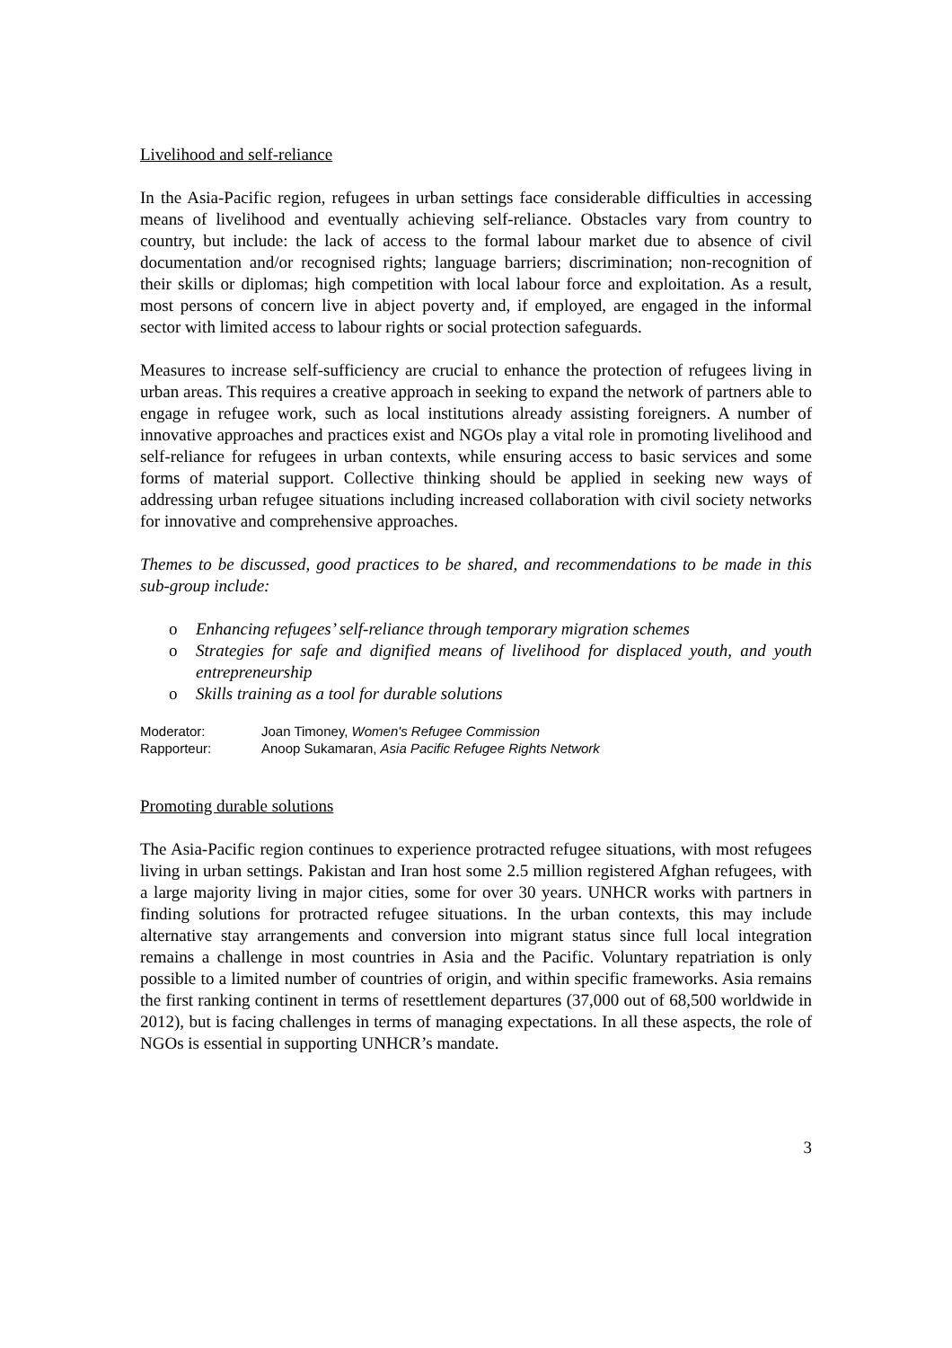Livelihood and self-reliance
In the Asia-Pacific region, refugees in urban settings face considerable difficulties in accessing means of livelihood and eventually achieving self-reliance. Obstacles vary from country to country, but include: the lack of access to the formal labour market due to absence of civil documentation and/or recognised rights; language barriers; discrimination; non-recognition of their skills or diplomas; high competition with local labour force and exploitation. As a result, most persons of concern live in abject poverty and, if employed, are engaged in the informal sector with limited access to labour rights or social protection safeguards.
Measures to increase self-sufficiency are crucial to enhance the protection of refugees living in urban areas. This requires a creative approach in seeking to expand the network of partners able to engage in refugee work, such as local institutions already assisting foreigners. A number of innovative approaches and practices exist and NGOs play a vital role in promoting livelihood and self-reliance for refugees in urban contexts, while ensuring access to basic services and some forms of material support. Collective thinking should be applied in seeking new ways of addressing urban refugee situations including increased collaboration with civil society networks for innovative and comprehensive approaches.
Themes to be discussed, good practices to be shared, and recommendations to be made in this sub-group include:
o Enhancing refugees’ self-reliance through temporary migration schemes
o Strategies for safe and dignified means of livelihood for displaced youth, and youth entrepreneurship
o Skills training as a tool for durable solutions
Moderator: Joan Timoney, Women's Refugee Commission
Rapporteur: Anoop Sukamaran, Asia Pacific Refugee Rights Network
Promoting durable solutions
The Asia-Pacific region continues to experience protracted refugee situations, with most refugees living in urban settings. Pakistan and Iran host some 2.5 million registered Afghan refugees, with a large majority living in major cities, some for over 30 years. UNHCR works with partners in finding solutions for protracted refugee situations. In the urban contexts, this may include alternative stay arrangements and conversion into migrant status since full local integration remains a challenge in most countries in Asia and the Pacific. Voluntary repatriation is only possible to a limited number of countries of origin, and within specific frameworks. Asia remains the first ranking continent in terms of resettlement departures (37,000 out of 68,500 worldwide in 2012), but is facing challenges in terms of managing expectations. In all these aspects, the role of NGOs is essential in supporting UNHCR’s mandate.
3